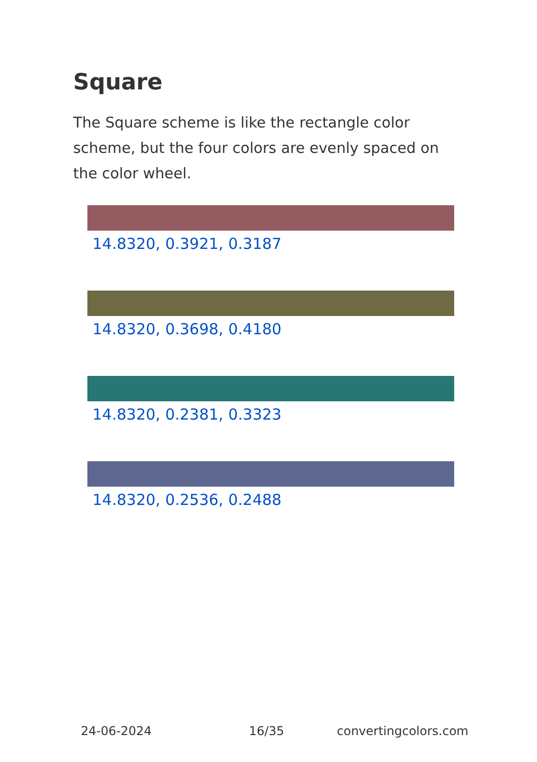Square
The Square scheme is like the rectangle color scheme, but the four colors are evenly spaced on the color wheel.
14.8320, 0.3921, 0.3187
14.8320, 0.3698, 0.4180
14.8320, 0.2381, 0.3323
14.8320, 0.2536, 0.2488
24-06-2024 16/35 convertingcolors.com